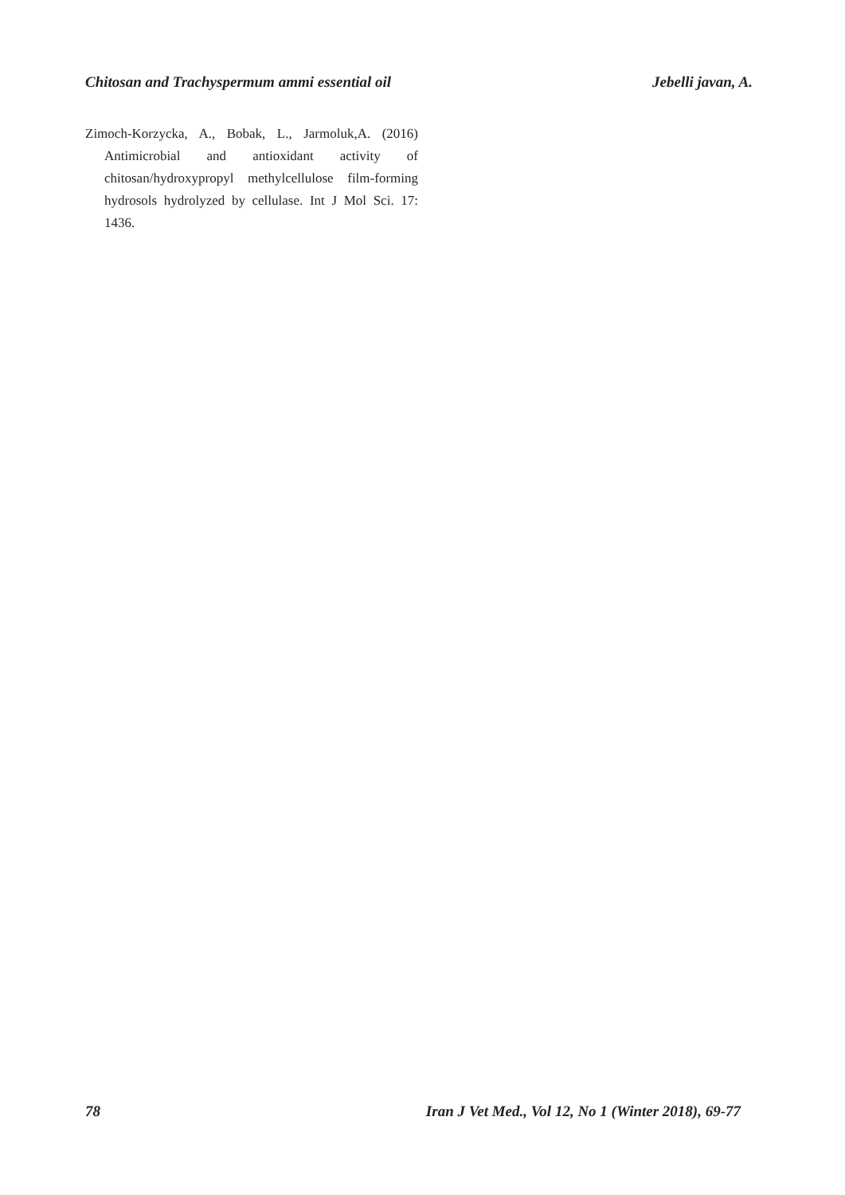Chitosan and Trachyspermum ammi essential oil Jebelli javan, A.
Zimoch-Korzycka, A., Bobak, L., Jarmoluk,A. (2016) Antimicrobial and antioxidant activity of chitosan/hydroxypropyl methylcellulose film-forming hydrosols hydrolyzed by cellulase. Int J Mol Sci. 17: 1436.
78 Iran J Vet Med., Vol 12, No 1 (Winter 2018), 69-77